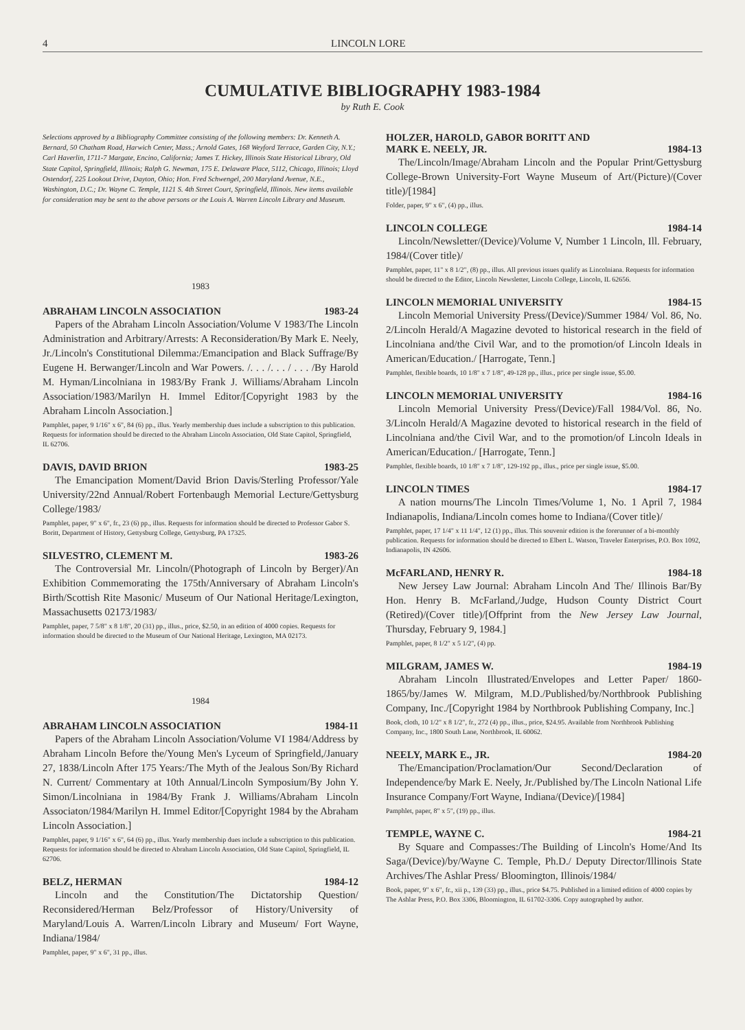4 LINCOLN LORE
CUMULATIVE BIBLIOGRAPHY 1983-1984
by Ruth E. Cook
Selections approved by a Bibliography Committee consisting of the following members: Dr. Kenneth A. Bernard, 50 Chatham Road, Harwich Center, Mass.; Arnold Gates, 168 Weyford Terrace, Garden City, N.Y.; Carl Haverlin, 1711-7 Margate, Encino, California; James T. Hickey, Illinois State Historical Library, Old State Capitol, Springfield, Illinois; Ralph G. Newman, 175 E. Delaware Place, 5112, Chicago, Illinois; Lloyd Ostendorf, 225 Lookout Drive, Dayton, Ohio; Hon. Fred Schwengel, 200 Maryland Avenue, N.E., Washington, D.C.; Dr. Wayne C. Temple, 1121 S. 4th Street Court, Springfield, Illinois. New items available for consideration may be sent to the above persons or the Louis A. Warren Lincoln Library and Museum.
1983
ABRAHAM LINCOLN ASSOCIATION 1983-24
Papers of the Abraham Lincoln Association/Volume V 1983/The Lincoln Administration and Arbitrary/Arrests: A Reconsideration/By Mark E. Neely, Jr./Lincoln's Constitutional Dilemma:/Emancipation and Black Suffrage/By Eugene H. Berwanger/Lincoln and War Powers. /. . . /. . . / . . . /By Harold M. Hyman/Lincolniana in 1983/By Frank J. Williams/Abraham Lincoln Association/1983/Marilyn H. Immel Editor/[Copyright 1983 by the Abraham Lincoln Association.]
Pamphlet, paper, 9 1/16" x 6", 84 (6) pp., illus. Yearly membership dues include a subscription to this publication. Requests for information should be directed to the Abraham Lincoln Association, Old State Capitol, Springfield, IL 62706.
DAVIS, DAVID BRION 1983-25
The Emancipation Moment/David Brion Davis/Sterling Professor/Yale University/22nd Annual/Robert Fortenbaugh Memorial Lecture/Gettysburg College/1983/
Pamphlet, paper, 9" x 6", fr., 23 (6) pp., illus. Requests for information should be directed to Professor Gabor S. Boritt, Department of History, Gettysburg College, Gettysburg, PA 17325.
SILVESTRO, CLEMENT M. 1983-26
The Controversial Mr. Lincoln/(Photograph of Lincoln by Berger)/An Exhibition Commemorating the 175th/Anniversary of Abraham Lincoln's Birth/Scottish Rite Masonic/ Museum of Our National Heritage/Lexington, Massachusetts 02173/1983/
Pamphlet, paper, 7 5/8" x 8 1/8", 20 (31) pp., illus., price, $2.50, in an edition of 4000 copies. Requests for information should be directed to the Museum of Our National Heritage, Lexington, MA 02173.
1984
ABRAHAM LINCOLN ASSOCIATION 1984-11
Papers of the Abraham Lincoln Association/Volume VI 1984/Address by Abraham Lincoln Before the/Young Men's Lyceum of Springfield,/January 27, 1838/Lincoln After 175 Years:/The Myth of the Jealous Son/By Richard N. Current/ Commentary at 10th Annual/Lincoln Symposium/By John Y. Simon/Lincolniana in 1984/By Frank J. Williams/Abraham Lincoln Associaton/1984/Marilyn H. Immel Editor/[Copyright 1984 by the Abraham Lincoln Association.]
Pamphlet, paper, 9 1/16" x 6", 64 (6) pp., illus. Yearly membership dues include a subscription to this publication. Requests for information should be directed to Abraham Lincoln Association, Old State Capitol, Springfield, IL 62706.
BELZ, HERMAN 1984-12
Lincoln and the Constitution/The Dictatorship Question/ Reconsidered/Herman Belz/Professor of History/University of Maryland/Louis A. Warren/Lincoln Library and Museum/ Fort Wayne, Indiana/1984/
Pamphlet, paper, 9" x 6", 31 pp., illus.
HOLZER, HAROLD, GABOR BORITT AND
MARK E. NEELY, JR. 1984-13
The/Lincoln/Image/Abraham Lincoln and the Popular Print/Gettysburg College-Brown University-Fort Wayne Museum of Art/(Picture)/(Cover title)/[1984]
Folder, paper, 9" x 6", (4) pp., illus.
LINCOLN COLLEGE 1984-14
Lincoln/Newsletter/(Device)/Volume V, Number 1 Lincoln, Ill. February, 1984/(Cover title)/
Pamphlet, paper, 11" x 8 1/2", (8) pp., illus. All previous issues qualify as Lincolniana. Requests for information should be directed to the Editor, Lincoln Newsletter, Lincoln College, Lincoln, IL 62656.
LINCOLN MEMORIAL UNIVERSITY 1984-15
Lincoln Memorial University Press/(Device)/Summer 1984/ Vol. 86, No. 2/Lincoln Herald/A Magazine devoted to historical research in the field of Lincolniana and/the Civil War, and to the promotion/of Lincoln Ideals in American/Education./ [Harrogate, Tenn.]
Pamphlet, flexible boards, 10 1/8" x 7 1/8", 49-128 pp., illus., price per single issue, $5.00.
LINCOLN MEMORIAL UNIVERSITY 1984-16
Lincoln Memorial University Press/(Device)/Fall 1984/Vol. 86, No. 3/Lincoln Herald/A Magazine devoted to historical research in the field of Lincolniana and/the Civil War, and to the promotion/of Lincoln Ideals in American/Education./ [Harrogate, Tenn.]
Pamphlet, flexible boards, 10 1/8" x 7 1/8", 129-192 pp., illus., price per single issue, $5.00.
LINCOLN TIMES 1984-17
A nation mourns/The Lincoln Times/Volume 1, No. 1 April 7, 1984 Indianapolis, Indiana/Lincoln comes home to Indiana/(Cover title)/
Pamphlet, paper, 17 1/4" x 11 1/4", 12 (1) pp., illus. This souvenir edition is the forerunner of a bi-monthly publication. Requests for information should be directed to Elbert L. Watson, Traveler Enterprises, P.O. Box 1092, Indianapolis, IN 42606.
McFARLAND, HENRY R. 1984-18
New Jersey Law Journal: Abraham Lincoln And The/ Illinois Bar/By Hon. Henry B. McFarland,/Judge, Hudson County District Court (Retired)/(Cover title)/[Offprint from the New Jersey Law Journal, Thursday, February 9, 1984.]
Pamphlet, paper, 8 1/2" x 5 1/2", (4) pp.
MILGRAM, JAMES W. 1984-19
Abraham Lincoln Illustrated/Envelopes and Letter Paper/ 1860-1865/by/James W. Milgram, M.D./Published/by/Northbrook Publishing Company, Inc./[Copyright 1984 by Northbrook Publishing Company, Inc.]
Book, cloth, 10 1/2" x 8 1/2", fr., 272 (4) pp., illus., price, $24.95. Available from Northbrook Publishing Company, Inc., 1800 South Lane, Northbrook, IL 60062.
NEELY, MARK E., JR. 1984-20
The/Emancipation/Proclamation/Our Second/Declaration of Independence/by Mark E. Neely, Jr./Published by/The Lincoln National Life Insurance Company/Fort Wayne, Indiana/(Device)/[1984]
Pamphlet, paper, 8" x 5", (19) pp., illus.
TEMPLE, WAYNE C. 1984-21
By Square and Compasses:/The Building of Lincoln's Home/And Its Saga/(Device)/by/Wayne C. Temple, Ph.D./ Deputy Director/Illinois State Archives/The Ashlar Press/ Bloomington, Illinois/1984/
Book, paper, 9" x 6", fr., xii p., 139 (33) pp., illus., price $4.75. Published in a limited edition of 4000 copies by The Ashlar Press, P.O. Box 3306, Bloomington, IL 61702-3306. Copy autographed by author.